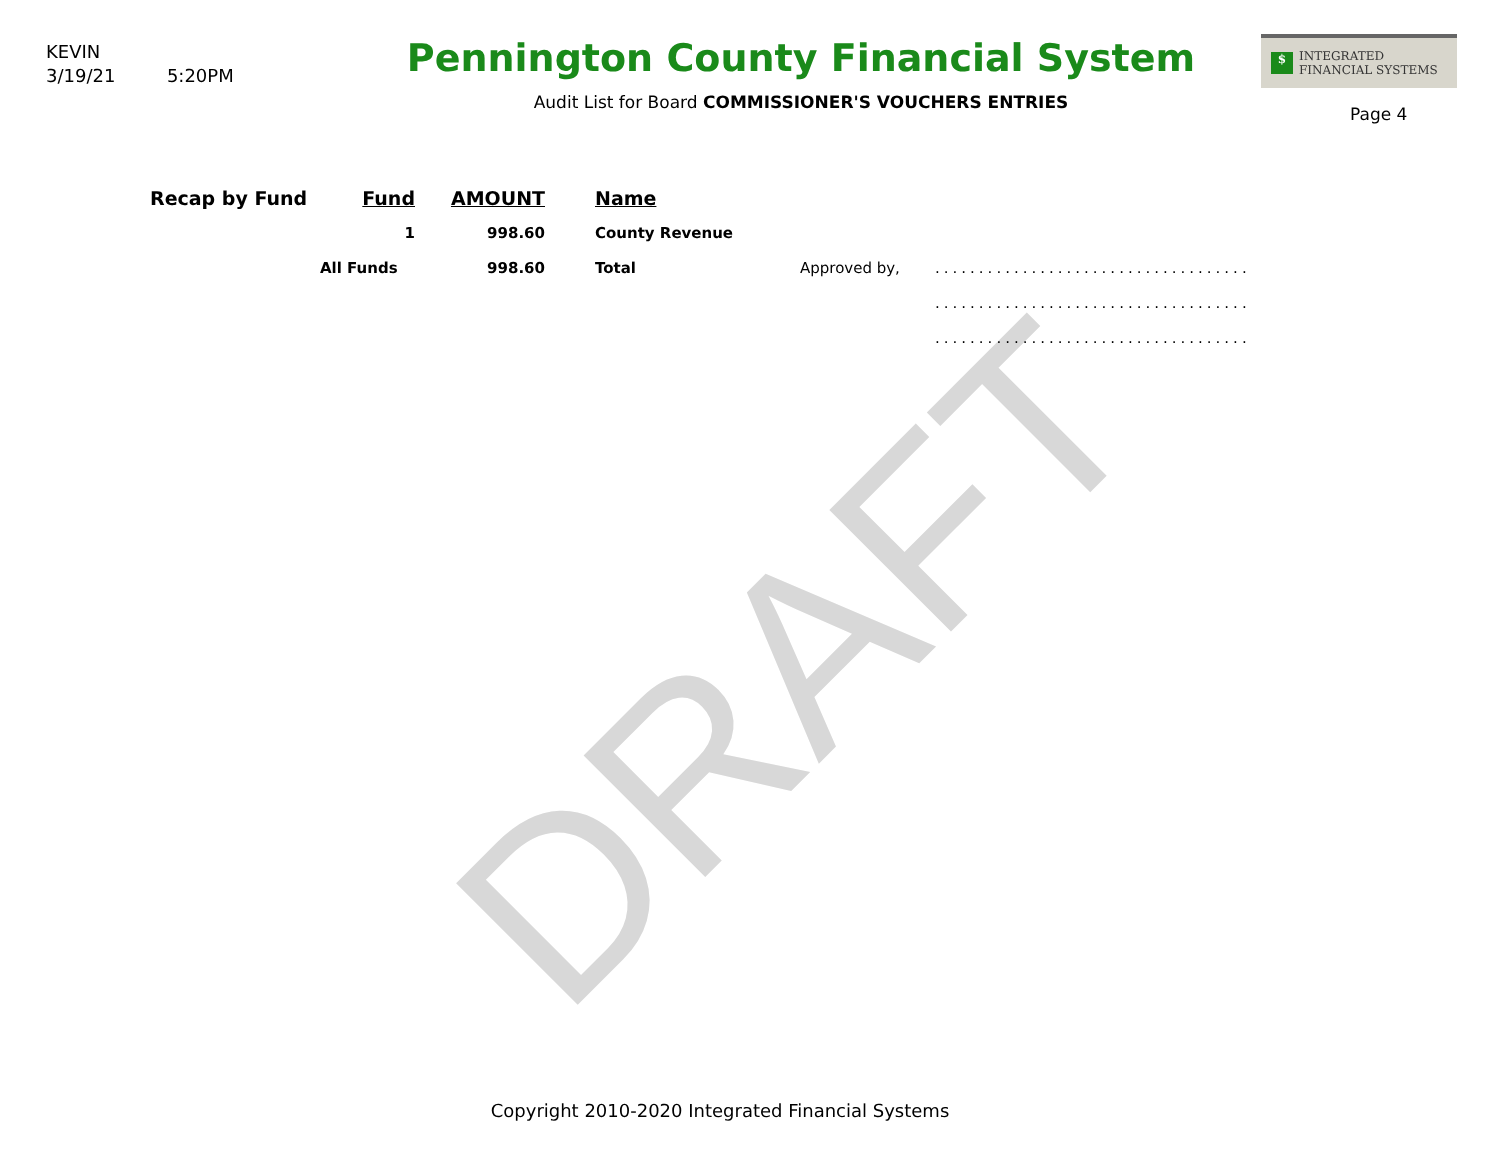DRAFT
KEVIN
3/19/21 5:20PM
Pennington County Financial System
Audit List for Board COMMISSIONER'S VOUCHERS ENTRIES
$ INTEGRATED
FINANCIAL SYSTEMS
Page 4
| Recap by Fund | Fund | AMOUNT | | Name | | |
| --- | --- | --- | --- | --- | --- | --- |
| | 1 | 998.60 | | County Revenue | | |
| | All Funds | 998.60 | | Total | Approved by, | .................................... |
| | | | | | | .................................... |
| | | | | | | .................................... |
Copyright 2010-2020 Integrated Financial Systems